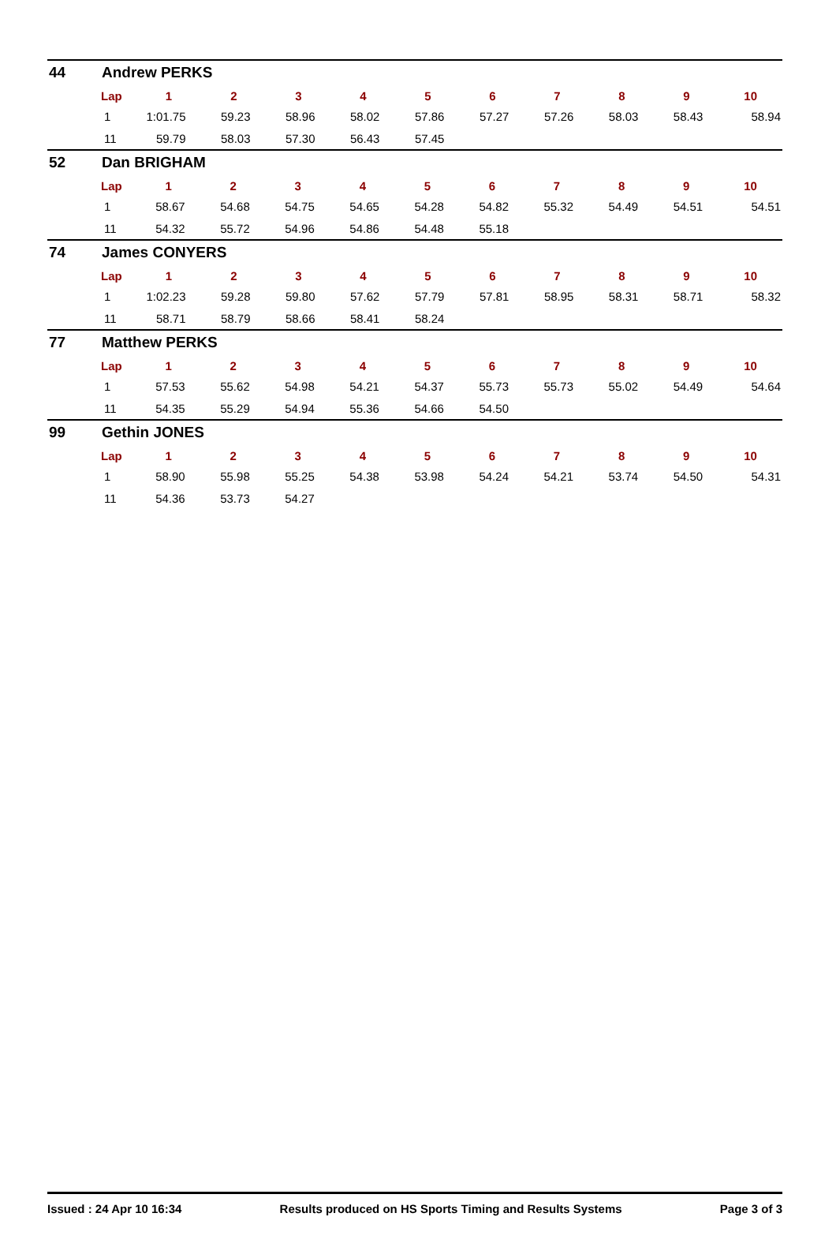44 Andrew PERKS
| Lap | 1 | 2 | 3 | 4 | 5 | 6 | 7 | 8 | 9 | 10 |
| --- | --- | --- | --- | --- | --- | --- | --- | --- | --- | --- |
| 1 | 1:01.75 | 59.23 | 58.96 | 58.02 | 57.86 | 57.27 | 57.26 | 58.03 | 58.43 | 58.94 |
| 11 | 59.79 | 58.03 | 57.30 | 56.43 | 57.45 | | | | | |
52 Dan BRIGHAM
| Lap | 1 | 2 | 3 | 4 | 5 | 6 | 7 | 8 | 9 | 10 |
| --- | --- | --- | --- | --- | --- | --- | --- | --- | --- | --- |
| 1 | 58.67 | 54.68 | 54.75 | 54.65 | 54.28 | 54.82 | 55.32 | 54.49 | 54.51 | 54.51 |
| 11 | 54.32 | 55.72 | 54.96 | 54.86 | 54.48 | 55.18 | | | | |
74 James CONYERS
| Lap | 1 | 2 | 3 | 4 | 5 | 6 | 7 | 8 | 9 | 10 |
| --- | --- | --- | --- | --- | --- | --- | --- | --- | --- | --- |
| 1 | 1:02.23 | 59.28 | 59.80 | 57.62 | 57.79 | 57.81 | 58.95 | 58.31 | 58.71 | 58.32 |
| 11 | 58.71 | 58.79 | 58.66 | 58.41 | 58.24 | | | | | |
77 Matthew PERKS
| Lap | 1 | 2 | 3 | 4 | 5 | 6 | 7 | 8 | 9 | 10 |
| --- | --- | --- | --- | --- | --- | --- | --- | --- | --- | --- |
| 1 | 57.53 | 55.62 | 54.98 | 54.21 | 54.37 | 55.73 | 55.73 | 55.02 | 54.49 | 54.64 |
| 11 | 54.35 | 55.29 | 54.94 | 55.36 | 54.66 | 54.50 | | | | |
99 Gethin JONES
| Lap | 1 | 2 | 3 | 4 | 5 | 6 | 7 | 8 | 9 | 10 |
| --- | --- | --- | --- | --- | --- | --- | --- | --- | --- | --- |
| 1 | 58.90 | 55.98 | 55.25 | 54.38 | 53.98 | 54.24 | 54.21 | 53.74 | 54.50 | 54.31 |
| 11 | 54.36 | 53.73 | 54.27 | | | | | | | |
Issued : 24 Apr 10 16:34 Results produced on HS Sports Timing and Results Systems Page 3 of 3